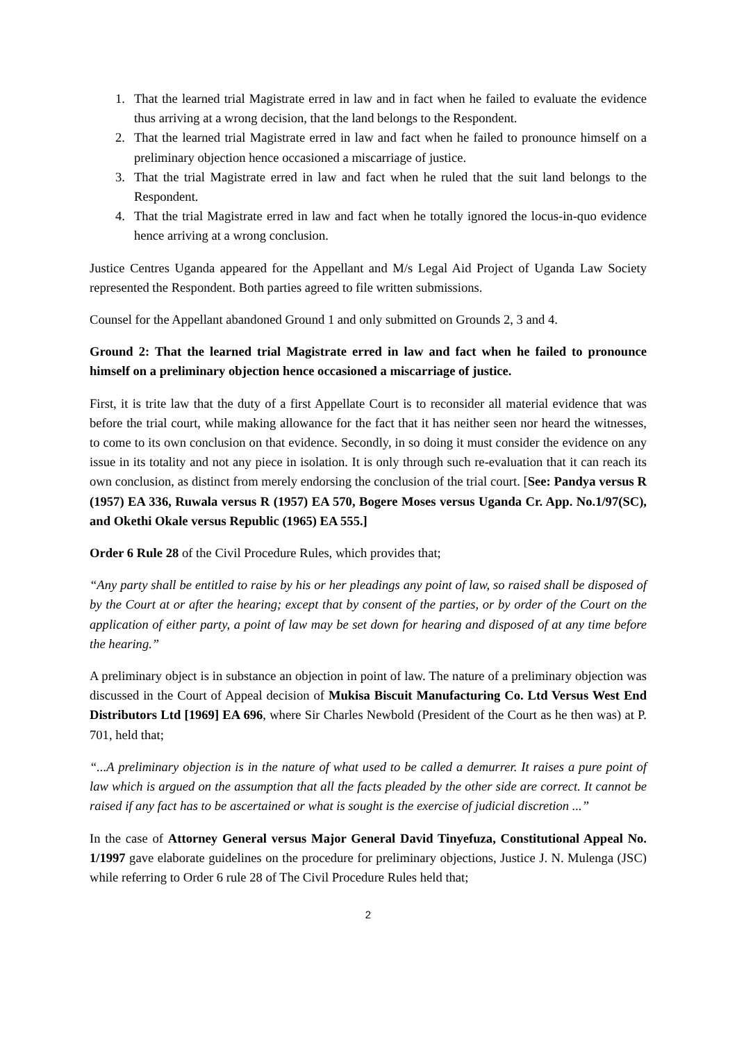1. That the learned trial Magistrate erred in law and in fact when he failed to evaluate the evidence thus arriving at a wrong decision, that the land belongs to the Respondent.
2. That the learned trial Magistrate erred in law and fact when he failed to pronounce himself on a preliminary objection hence occasioned a miscarriage of justice.
3. That the trial Magistrate erred in law and fact when he ruled that the suit land belongs to the Respondent.
4. That the trial Magistrate erred in law and fact when he totally ignored the locus-in-quo evidence hence arriving at a wrong conclusion.
Justice Centres Uganda appeared for the Appellant and M/s Legal Aid Project of Uganda Law Society represented the Respondent. Both parties agreed to file written submissions.
Counsel for the Appellant abandoned Ground 1 and only submitted on Grounds 2, 3 and 4.
Ground 2: That the learned trial Magistrate erred in law and fact when he failed to pronounce himself on a preliminary objection hence occasioned a miscarriage of justice.
First, it is trite law that the duty of a first Appellate Court is to reconsider all material evidence that was before the trial court, while making allowance for the fact that it has neither seen nor heard the witnesses, to come to its own conclusion on that evidence. Secondly, in so doing it must consider the evidence on any issue in its totality and not any piece in isolation. It is only through such re-evaluation that it can reach its own conclusion, as distinct from merely endorsing the conclusion of the trial court. [See: Pandya versus R (1957) EA 336, Ruwala versus R (1957) EA 570, Bogere Moses versus Uganda Cr. App. No.1/97(SC), and Okethi Okale versus Republic (1965) EA 555.]
Order 6 Rule 28 of the Civil Procedure Rules, which provides that;
“Any party shall be entitled to raise by his or her pleadings any point of law, so raised shall be disposed of by the Court at or after the hearing; except that by consent of the parties, or by order of the Court on the application of either party, a point of law may be set down for hearing and disposed of at any time before the hearing.”
A preliminary object is in substance an objection in point of law. The nature of a preliminary objection was discussed in the Court of Appeal decision of Mukisa Biscuit Manufacturing Co. Ltd Versus West End Distributors Ltd [1969] EA 696, where Sir Charles Newbold (President of the Court as he then was) at P. 701, held that;
“...A preliminary objection is in the nature of what used to be called a demurrer. It raises a pure point of law which is argued on the assumption that all the facts pleaded by the other side are correct. It cannot be raised if any fact has to be ascertained or what is sought is the exercise of judicial discretion ...”
In the case of Attorney General versus Major General David Tinyefuza, Constitutional Appeal No. 1/1997 gave elaborate guidelines on the procedure for preliminary objections, Justice J. N. Mulenga (JSC) while referring to Order 6 rule 28 of The Civil Procedure Rules held that;
2